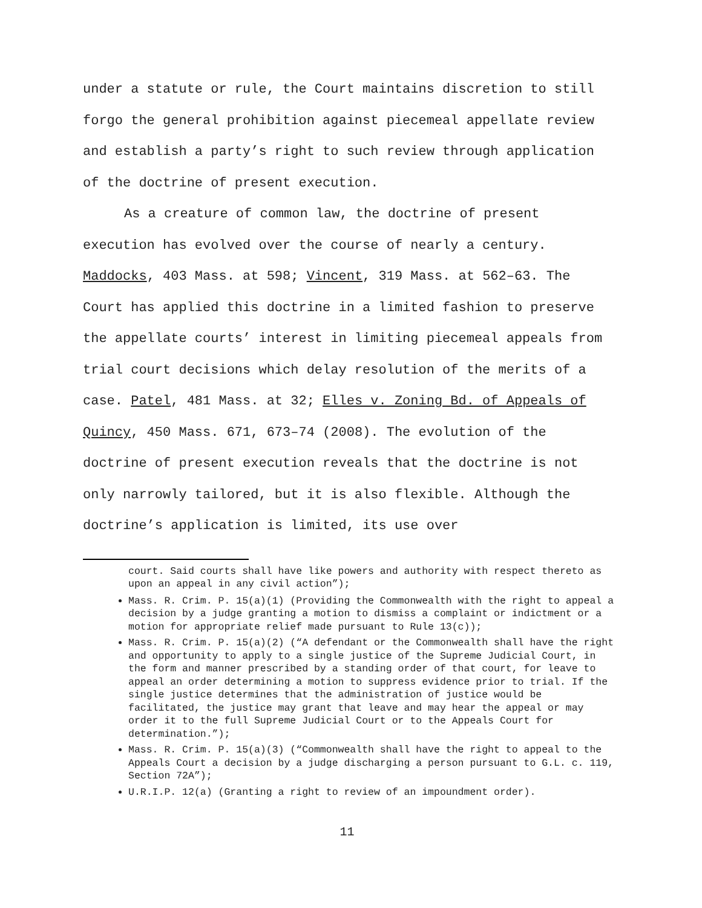under a statute or rule, the Court maintains discretion to still forgo the general prohibition against piecemeal appellate review and establish a party’s right to such review through application of the doctrine of present execution.
As a creature of common law, the doctrine of present execution has evolved over the course of nearly a century. Maddocks, 403 Mass. at 598; Vincent, 319 Mass. at 562–63. The Court has applied this doctrine in a limited fashion to preserve the appellate courts’ interest in limiting piecemeal appeals from trial court decisions which delay resolution of the merits of a case. Patel, 481 Mass. at 32; Elles v. Zoning Bd. of Appeals of Quincy, 450 Mass. 671, 673–74 (2008). The evolution of the doctrine of present execution reveals that the doctrine is not only narrowly tailored, but it is also flexible. Although the doctrine’s application is limited, its use over
court. Said courts shall have like powers and authority with respect thereto as upon an appeal in any civil action”);
Mass. R. Crim. P. 15(a)(1) (Providing the Commonwealth with the right to appeal a decision by a judge granting a motion to dismiss a complaint or indictment or a motion for appropriate relief made pursuant to Rule 13(c));
Mass. R. Crim. P. 15(a)(2) (“A defendant or the Commonwealth shall have the right and opportunity to apply to a single justice of the Supreme Judicial Court, in the form and manner prescribed by a standing order of that court, for leave to appeal an order determining a motion to suppress evidence prior to trial. If the single justice determines that the administration of justice would be facilitated, the justice may grant that leave and may hear the appeal or may order it to the full Supreme Judicial Court or to the Appeals Court for determination.”);
Mass. R. Crim. P. 15(a)(3) (“Commonwealth shall have the right to appeal to the Appeals Court a decision by a judge discharging a person pursuant to G.L. c. 119, Section 72A”);
U.R.I.P. 12(a) (Granting a right to review of an impoundment order).
11